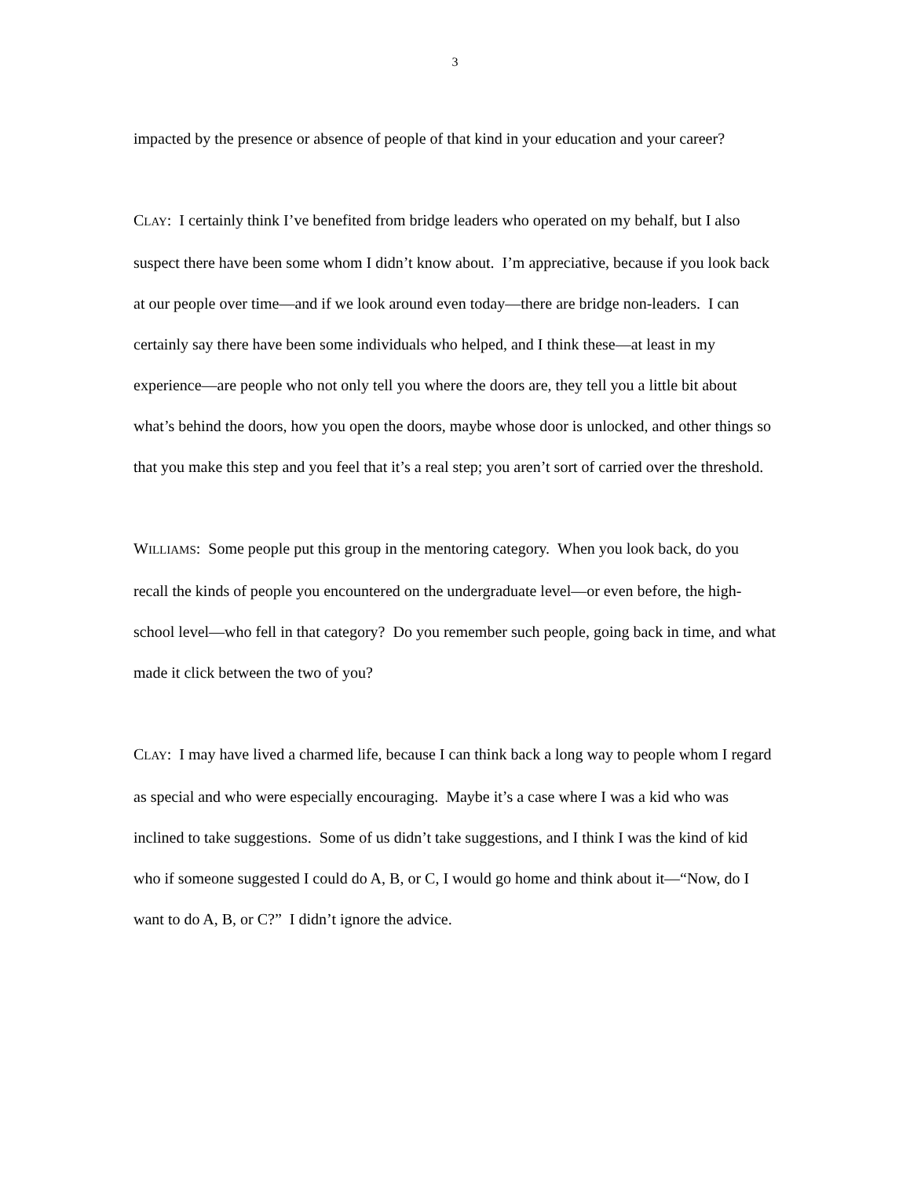3
impacted by the presence or absence of people of that kind in your education and your career?
CLAY: I certainly think I’ve benefited from bridge leaders who operated on my behalf, but I also suspect there have been some whom I didn’t know about. I’m appreciative, because if you look back at our people over time—and if we look around even today—there are bridge non-leaders. I can certainly say there have been some individuals who helped, and I think these—at least in my experience—are people who not only tell you where the doors are, they tell you a little bit about what’s behind the doors, how you open the doors, maybe whose door is unlocked, and other things so that you make this step and you feel that it’s a real step; you aren’t sort of carried over the threshold.
WILLIAMS: Some people put this group in the mentoring category. When you look back, do you recall the kinds of people you encountered on the undergraduate level—or even before, the high-school level—who fell in that category? Do you remember such people, going back in time, and what made it click between the two of you?
CLAY: I may have lived a charmed life, because I can think back a long way to people whom I regard as special and who were especially encouraging. Maybe it’s a case where I was a kid who was inclined to take suggestions. Some of us didn’t take suggestions, and I think I was the kind of kid who if someone suggested I could do A, B, or C, I would go home and think about it—“Now, do I want to do A, B, or C?” I didn’t ignore the advice.